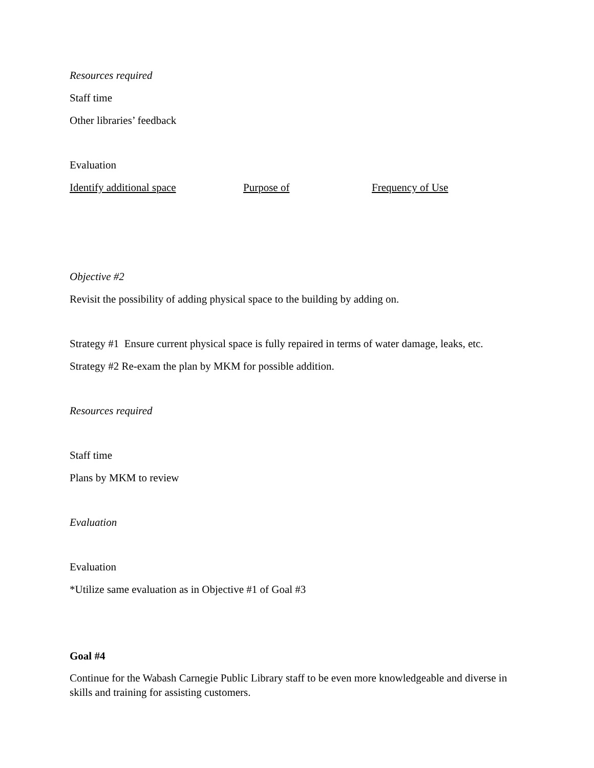Resources required
Staff time
Other libraries’ feedback
Evaluation
Identify additional space Purpose of Frequency of Use
Objective #2
Revisit the possibility of adding physical space to the building by adding on.
Strategy #1 Ensure current physical space is fully repaired in terms of water damage, leaks, etc.
Strategy #2 Re-exam the plan by MKM for possible addition.
Resources required
Staff time
Plans by MKM to review
Evaluation
Evaluation
*Utilize same evaluation as in Objective #1 of Goal #3
Goal #4
Continue for the Wabash Carnegie Public Library staff to be even more knowledgeable and diverse in skills and training for assisting customers.